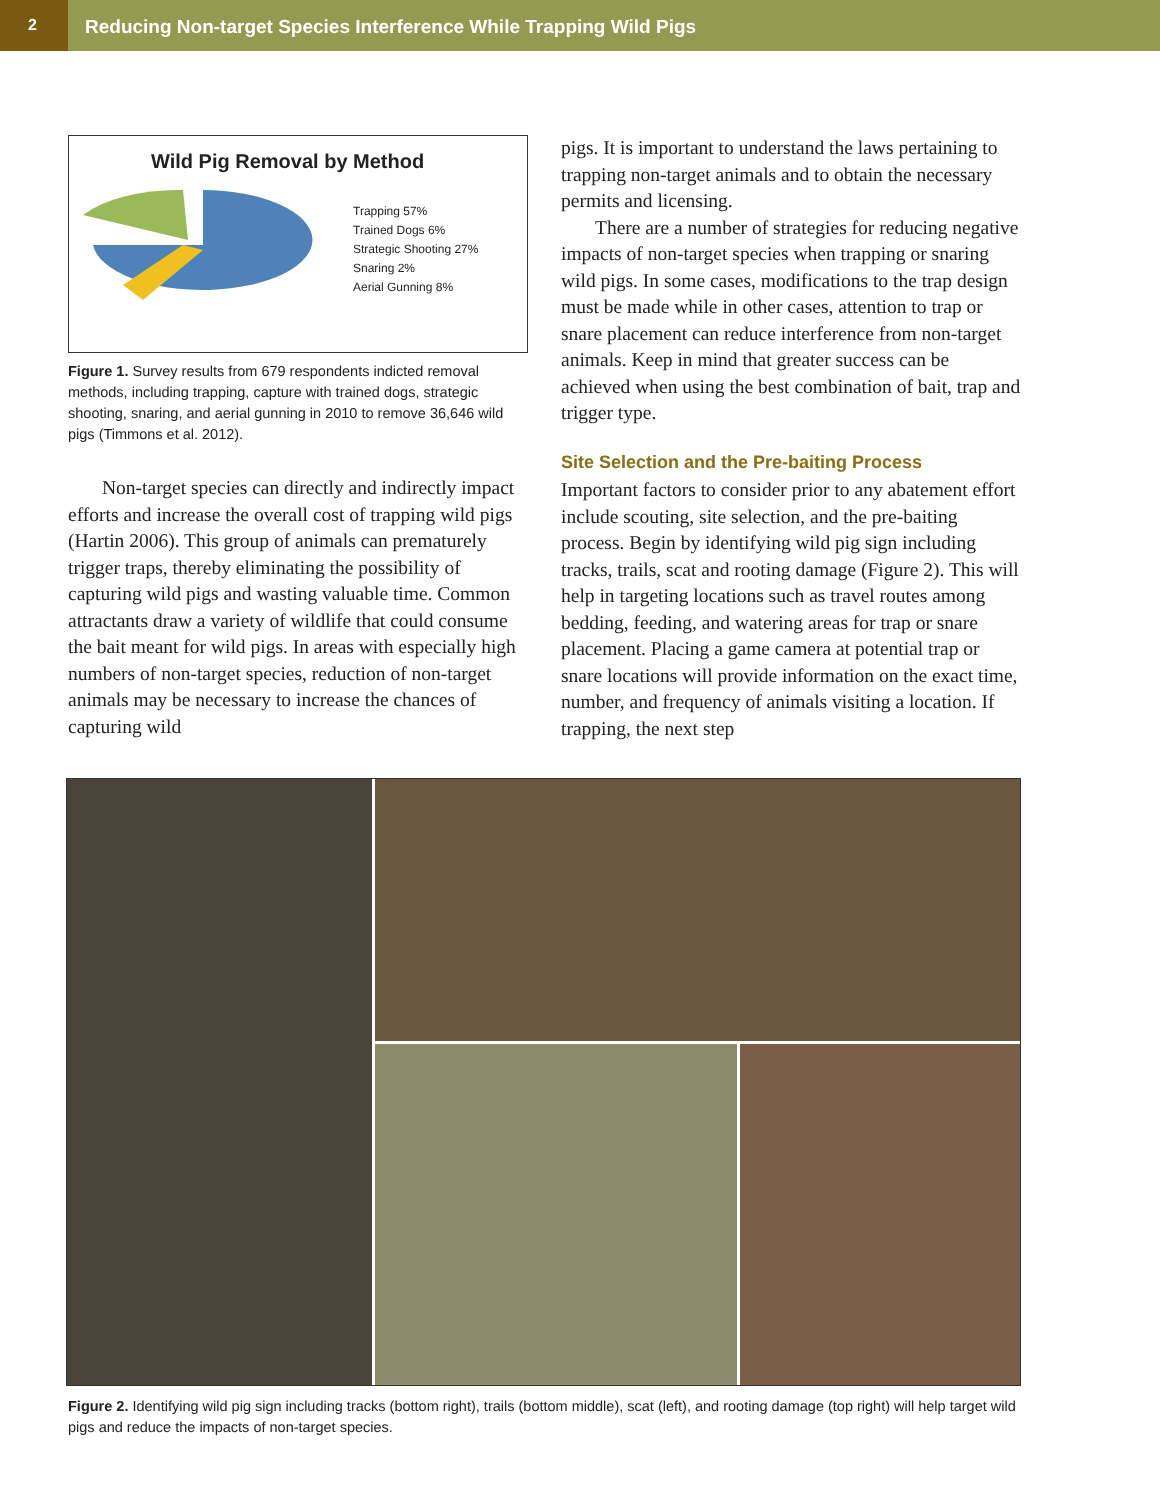2
Reducing Non-target Species Interference While Trapping Wild Pigs
Wild Pig Removal by Method
Trapping 57%
Trained Dogs 6%
Strategic Shooting 27%
Snaring 2%
Aerial Gunning 8%
Figure 1. Survey results from 679 respondents indicted removal methods, including trapping, capture with trained dogs, strategic shooting, snaring, and aerial gunning in 2010 to remove 36,646 wild pigs (Timmons et al. 2012).
Non-target species can directly and indirectly impact efforts and increase the overall cost of trapping wild pigs (Hartin 2006). This group of animals can prematurely trigger traps, thereby eliminating the possibility of capturing wild pigs and wasting valuable time. Common attractants draw a variety of wildlife that could consume the bait meant for wild pigs. In areas with especially high numbers of non-target species, reduction of non-target animals may be necessary to increase the chances of capturing wild
pigs. It is important to understand the laws pertaining to trapping non-target animals and to obtain the necessary permits and licensing.
There are a number of strategies for reducing negative impacts of non-target species when trapping or snaring wild pigs. In some cases, modifications to the trap design must be made while in other cases, attention to trap or snare placement can reduce interference from non-target animals. Keep in mind that greater success can be achieved when using the best combination of bait, trap and trigger type.
Site Selection and the Pre-baiting Process
Important factors to consider prior to any abatement effort include scouting, site selection, and the pre-baiting process. Begin by identifying wild pig sign including tracks, trails, scat and rooting damage (Figure 2). This will help in targeting locations such as travel routes among bedding, feeding, and watering areas for trap or snare placement. Placing a game camera at potential trap or snare locations will provide information on the exact time, number, and frequency of animals visiting a location. If trapping, the next step
Figure 2. Identifying wild pig sign including tracks (bottom right), trails (bottom middle), scat (left), and rooting damage (top right) will help target wild pigs and reduce the impacts of non-target species.